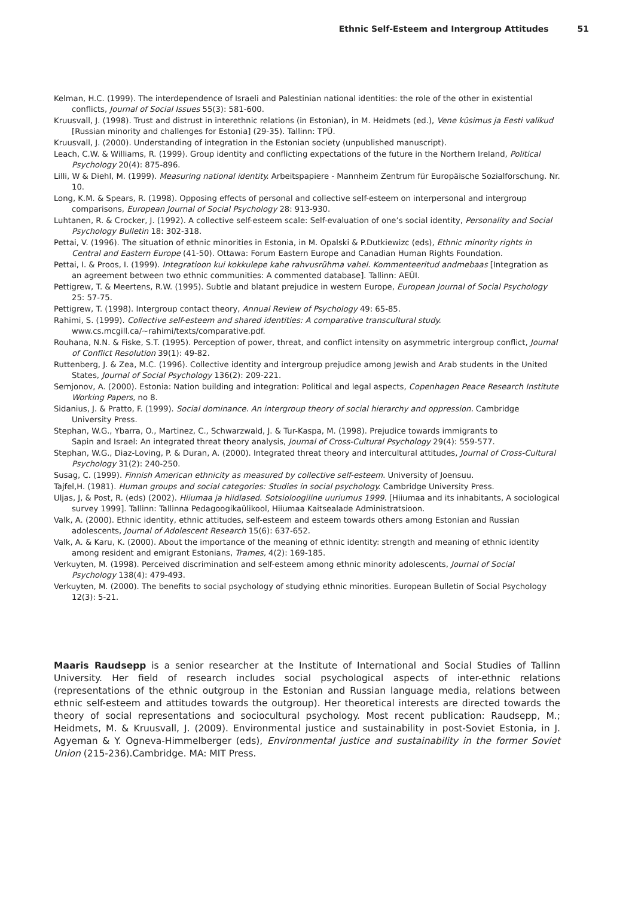Ethnic Self-Esteem and Intergroup Attitudes 51
Kelman, H.C. (1999). The interdependence of Israeli and Palestinian national identities: the role of the other in existential conflicts, Journal of Social Issues 55(3): 581-600.
Kruusvall, J. (1998). Trust and distrust in interethnic relations (in Estonian), in M. Heidmets (ed.), Vene küsimus ja Eesti valikud [Russian minority and challenges for Estonia] (29-35). Tallinn: TPÜ.
Kruusvall, J. (2000). Understanding of integration in the Estonian society (unpublished manuscript).
Leach, C.W. & Williams, R. (1999). Group identity and conflicting expectations of the future in the Northern Ireland, Political Psychology 20(4): 875-896.
Lilli, W & Diehl, M. (1999). Measuring national identity. Arbeitspapiere - Mannheim Zentrum für Europäische Sozialforschung. Nr. 10.
Long, K.M. & Spears, R. (1998). Opposing effects of personal and collective self-esteem on interpersonal and intergroup comparisons, European Journal of Social Psychology 28: 913-930.
Luhtanen, R. & Crocker, J. (1992). A collective self-esteem scale: Self-evaluation of one’s social identity, Personality and Social Psychology Bulletin 18: 302-318.
Pettai, V. (1996). The situation of ethnic minorities in Estonia, in M. Opalski & P.Dutkiewizc (eds), Ethnic minority rights in Central and Eastern Europe (41-50). Ottawa: Forum Eastern Europe and Canadian Human Rights Foundation.
Pettai, I. & Proos, I. (1999). Integratioon kui kokkulepe kahe rahvusrühma vahel. Kommenteeritud andmebaas [Integration as an agreement between two ethnic communities: A commented database]. Tallinn: AEÜI.
Pettigrew, T. & Meertens, R.W. (1995). Subtle and blatant prejudice in western Europe, European Journal of Social Psychology 25: 57-75.
Pettigrew, T. (1998). Intergroup contact theory, Annual Review of Psychology 49: 65-85.
Rahimi, S. (1999). Collective self-esteem and shared identities: A comparative transcultural study. www.cs.mcgill.ca/~rahimi/texts/comparative.pdf.
Rouhana, N.N. & Fiske, S.T. (1995). Perception of power, threat, and conflict intensity on asymmetric intergroup conflict, Journal of Conflict Resolution 39(1): 49-82.
Ruttenberg, J. & Zea, M.C. (1996). Collective identity and intergroup prejudice among Jewish and Arab students in the United States, Journal of Social Psychology 136(2): 209-221.
Semjonov, A. (2000). Estonia: Nation building and integration: Political and legal aspects, Copenhagen Peace Research Institute Working Papers, no 8.
Sidanius, J. & Pratto, F. (1999). Social dominance. An intergroup theory of social hierarchy and oppression. Cambridge University Press.
Stephan, W.G., Ybarra, O., Martinez, C., Schwarzwald, J. & Tur-Kaspa, M. (1998). Prejudice towards immigrants to
Sapin and Israel: An integrated threat theory analysis, Journal of Cross-Cultural Psychology 29(4): 559-577.
Stephan, W.G., Diaz-Loving, P. & Duran, A. (2000). Integrated threat theory and intercultural attitudes, Journal of Cross-Cultural Psychology 31(2): 240-250.
Susag, C. (1999). Finnish American ethnicity as measured by collective self-esteem. University of Joensuu.
Tajfel,H. (1981). Human groups and social categories: Studies in social psychology. Cambridge University Press.
Uljas, J, & Post, R. (eds) (2002). Hiiumaa ja hiidlased. Sotsioloogiline uuriumus 1999. [Hiiumaa and its inhabitants, A sociological survey 1999]. Tallinn: Tallinna Pedagoogikaülikool, Hiiumaa Kaitsealade Administratsioon.
Valk, A. (2000). Ethnic identity, ethnic attitudes, self-esteem and esteem towards others among Estonian and Russian adolescents, Journal of Adolescent Research 15(6): 637-652.
Valk, A. & Karu, K. (2000). About the importance of the meaning of ethnic identity: strength and meaning of ethnic identity among resident and emigrant Estonians, Trames, 4(2): 169-185.
Verkuyten, M. (1998). Perceived discrimination and self-esteem among ethnic minority adolescents, Journal of Social Psychology 138(4): 479-493.
Verkuyten, M. (2000). The benefits to social psychology of studying ethnic minorities. European Bulletin of Social Psychology 12(3): 5-21.
Maaris Raudsepp is a senior researcher at the Institute of International and Social Studies of Tallinn University. Her field of research includes social psychological aspects of inter-ethnic relations (representations of the ethnic outgroup in the Estonian and Russian language media, relations between ethnic self-esteem and attitudes towards the outgroup). Her theoretical interests are directed towards the theory of social representations and sociocultural psychology. Most recent publication: Raudsepp, M.; Heidmets, M. & Kruusvall, J. (2009). Environmental justice and sustainability in post-Soviet Estonia, in J. Agyeman & Y. Ogneva-Himmelberger (eds), Environmental justice and sustainability in the former Soviet Union (215-236).Cambridge. MA: MIT Press.